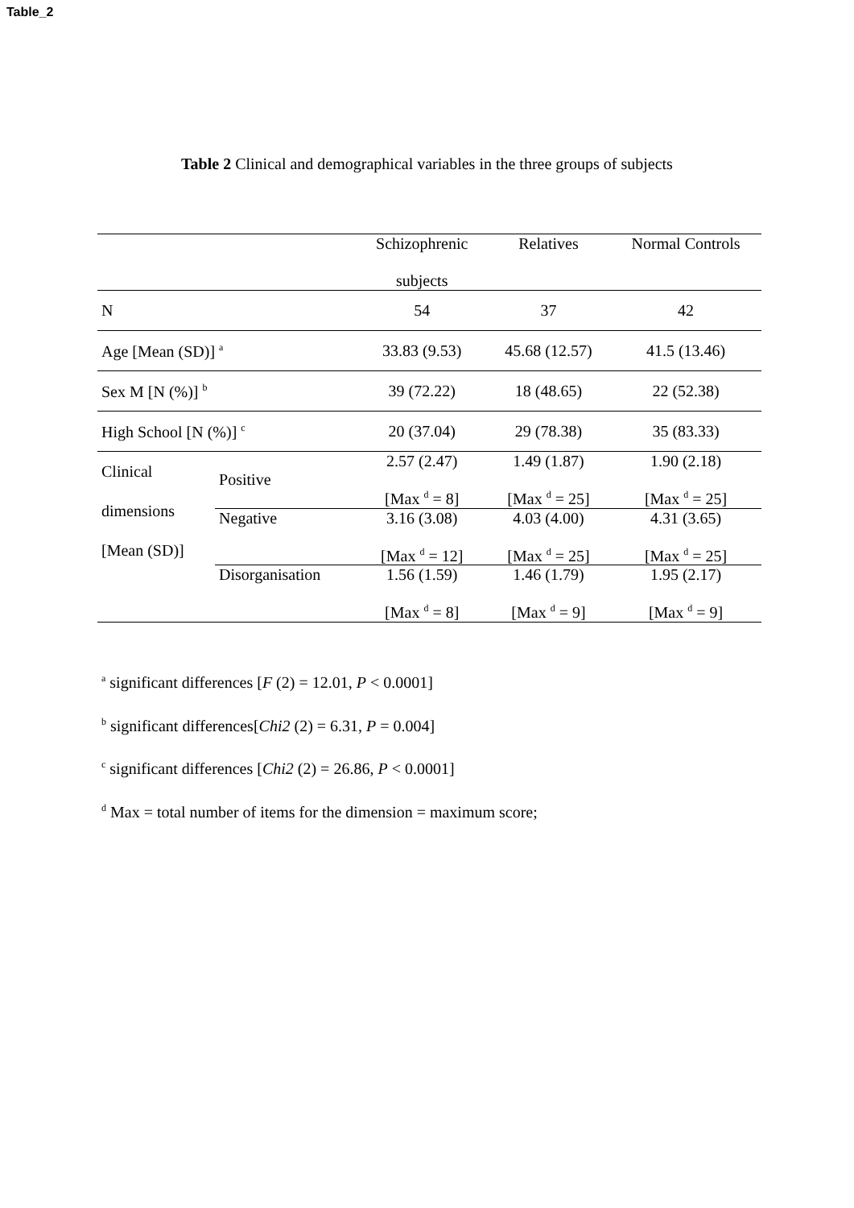Table_2
Table 2 Clinical and demographical variables in the three groups of subjects
| | | Schizophrenic subjects | Relatives | Normal Controls |
| --- | --- | --- | --- | --- |
| N | | 54 | 37 | 42 |
| Age [Mean (SD)] <sup>a</sup> | | 33.83 (9.53) | 45.68 (12.57) | 41.5 (13.46) |
| Sex M [N (%)] <sup>b</sup> | | 39 (72.22) | 18 (48.65) | 22 (52.38) |
| High School [N (%)] <sup>c</sup> | | 20 (37.04) | 29 (78.38) | 35 (83.33) |
| Clinical dimensions [Mean (SD)] | Positive | 2.57 (2.47) [Max <sup>d</sup> = 8] | 1.49 (1.87) [Max <sup>d</sup> = 25] | 1.90 (2.18) [Max <sup>d</sup> = 25] |
| | Negative | 3.16 (3.08) [Max <sup>d</sup> = 12] | 4.03 (4.00) [Max <sup>d</sup> = 25] | 4.31 (3.65) [Max <sup>d</sup> = 25] |
| | Disorganisation | 1.56 (1.59) [Max <sup>d</sup> = 8] | 1.46 (1.79) [Max <sup>d</sup> = 9] | 1.95 (2.17) [Max <sup>d</sup> = 9] |
<sup>a</sup> significant differences [F (2) = 12.01, P < 0.0001]
<sup>b</sup> significant differences[Chi2 (2) = 6.31, P = 0.004]
<sup>c</sup> significant differences [Chi2 (2) = 26.86, P < 0.0001]
<sup>d</sup> Max = total number of items for the dimension = maximum score;